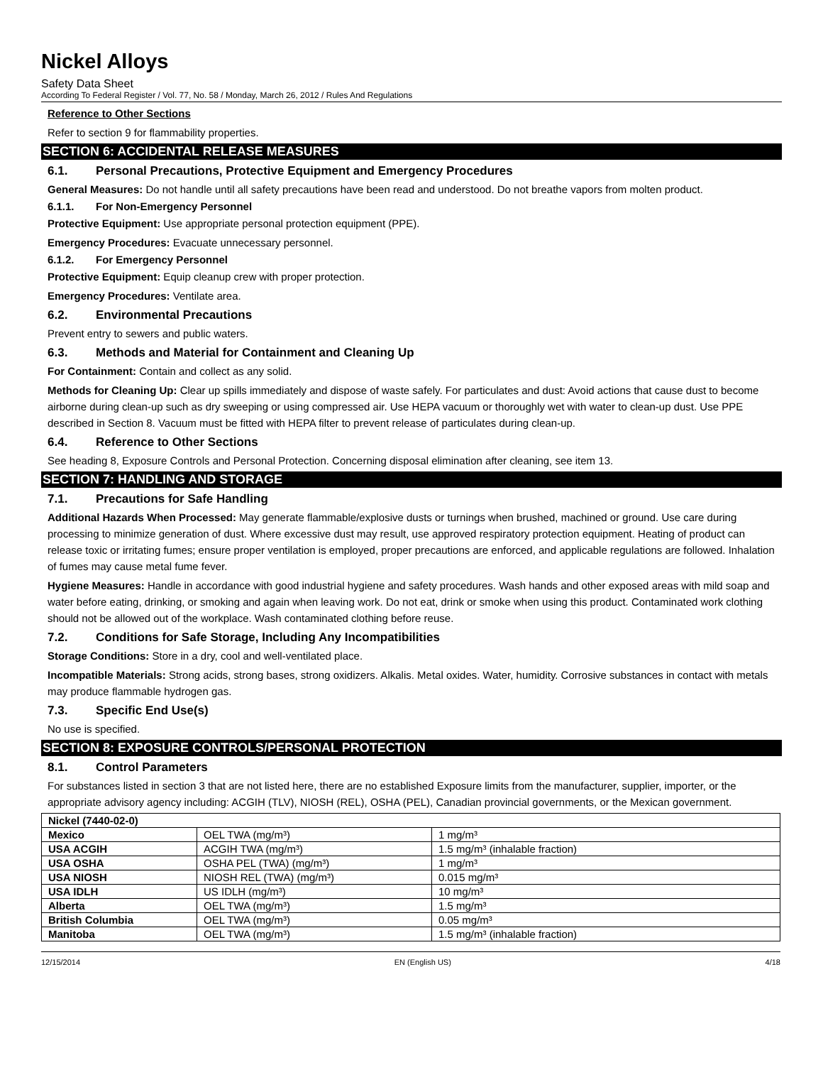Nickel Alloys
Safety Data Sheet
According To Federal Register / Vol. 77, No. 58 / Monday, March 26, 2012 / Rules And Regulations
Reference to Other Sections
Refer to section 9 for flammability properties.
SECTION 6: ACCIDENTAL RELEASE MEASURES
6.1. Personal Precautions, Protective Equipment and Emergency Procedures
General Measures: Do not handle until all safety precautions have been read and understood. Do not breathe vapors from molten product.
6.1.1. For Non-Emergency Personnel
Protective Equipment: Use appropriate personal protection equipment (PPE).
Emergency Procedures: Evacuate unnecessary personnel.
6.1.2. For Emergency Personnel
Protective Equipment: Equip cleanup crew with proper protection.
Emergency Procedures: Ventilate area.
6.2. Environmental Precautions
Prevent entry to sewers and public waters.
6.3. Methods and Material for Containment and Cleaning Up
For Containment: Contain and collect as any solid.
Methods for Cleaning Up: Clear up spills immediately and dispose of waste safely. For particulates and dust: Avoid actions that cause dust to become airborne during clean-up such as dry sweeping or using compressed air. Use HEPA vacuum or thoroughly wet with water to clean-up dust. Use PPE described in Section 8. Vacuum must be fitted with HEPA filter to prevent release of particulates during clean-up.
6.4. Reference to Other Sections
See heading 8, Exposure Controls and Personal Protection. Concerning disposal elimination after cleaning, see item 13.
SECTION 7: HANDLING AND STORAGE
7.1. Precautions for Safe Handling
Additional Hazards When Processed: May generate flammable/explosive dusts or turnings when brushed, machined or ground. Use care during processing to minimize generation of dust. Where excessive dust may result, use approved respiratory protection equipment. Heating of product can release toxic or irritating fumes; ensure proper ventilation is employed, proper precautions are enforced, and applicable regulations are followed. Inhalation of fumes may cause metal fume fever.
Hygiene Measures: Handle in accordance with good industrial hygiene and safety procedures. Wash hands and other exposed areas with mild soap and water before eating, drinking, or smoking and again when leaving work. Do not eat, drink or smoke when using this product. Contaminated work clothing should not be allowed out of the workplace. Wash contaminated clothing before reuse.
7.2. Conditions for Safe Storage, Including Any Incompatibilities
Storage Conditions: Store in a dry, cool and well-ventilated place.
Incompatible Materials: Strong acids, strong bases, strong oxidizers. Alkalis. Metal oxides. Water, humidity. Corrosive substances in contact with metals may produce flammable hydrogen gas.
7.3. Specific End Use(s)
No use is specified.
SECTION 8: EXPOSURE CONTROLS/PERSONAL PROTECTION
8.1. Control Parameters
For substances listed in section 3 that are not listed here, there are no established Exposure limits from the manufacturer, supplier, importer, or the appropriate advisory agency including: ACGIH (TLV), NIOSH (REL), OSHA (PEL), Canadian provincial governments, or the Mexican government.
| Nickel (7440-02-0) | | |
| --- | --- | --- |
| Mexico | OEL TWA (mg/m³) | 1 mg/m³ |
| USA ACGIH | ACGIH TWA (mg/m³) | 1.5 mg/m³ (inhalable fraction) |
| USA OSHA | OSHA PEL (TWA) (mg/m³) | 1 mg/m³ |
| USA NIOSH | NIOSH REL (TWA) (mg/m³) | 0.015 mg/m³ |
| USA IDLH | US IDLH (mg/m³) | 10 mg/m³ |
| Alberta | OEL TWA (mg/m³) | 1.5 mg/m³ |
| British Columbia | OEL TWA (mg/m³) | 0.05 mg/m³ |
| Manitoba | OEL TWA (mg/m³) | 1.5 mg/m³ (inhalable fraction) |
12/15/2014 EN (English US) 4/18